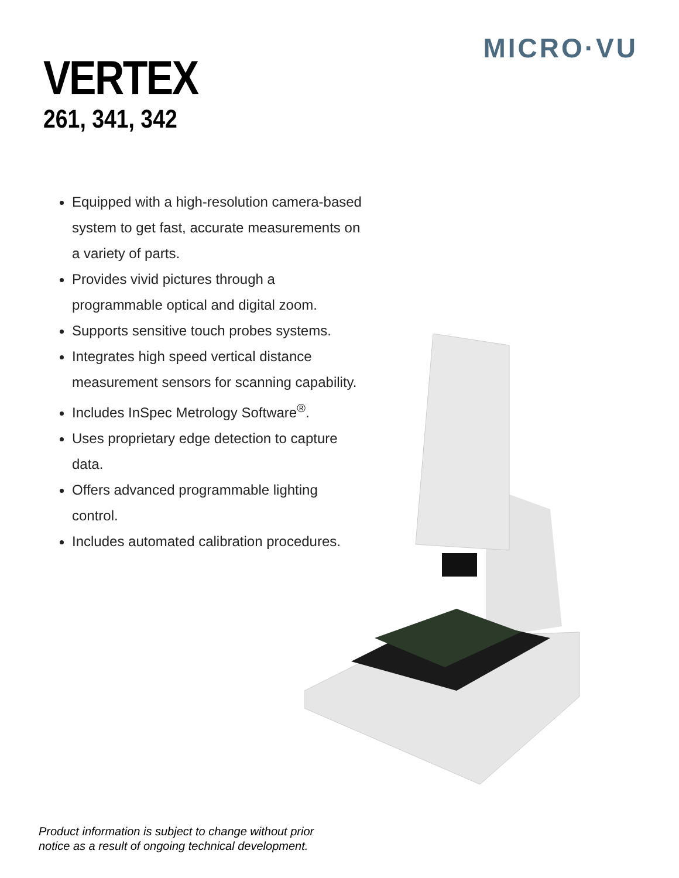MICRO·VU
VERTEX
261, 341, 342
Equipped with a high-resolution camera-based system to get fast, accurate measurements on a variety of parts.
Provides vivid pictures through a programmable optical and digital zoom.
Supports sensitive touch probes systems.
Integrates high speed vertical distance measurement sensors for scanning capability.
Includes InSpec Metrology Software<sup>®</sup>.
Uses proprietary edge detection to capture data.
Offers advanced programmable lighting control.
Includes automated calibration procedures.
Product information is subject to change without prior
notice as a result of ongoing technical development.